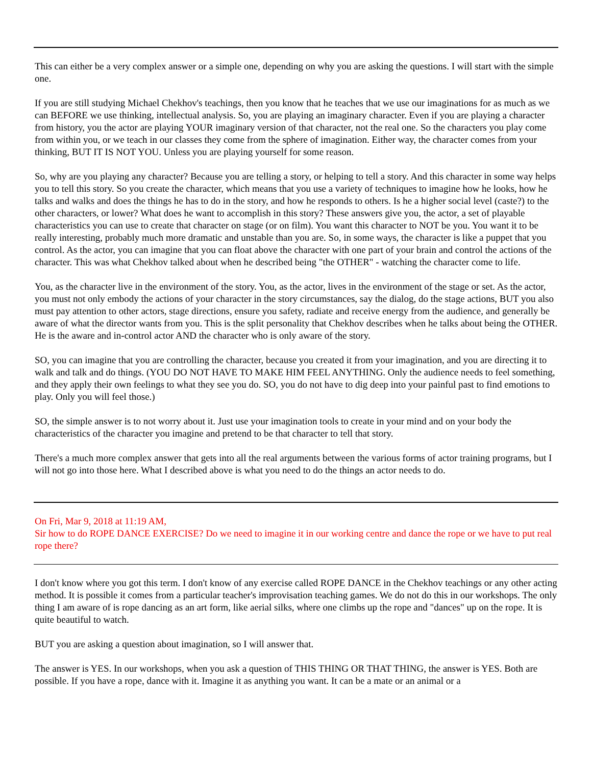This can either be a very complex answer or a simple one, depending on why you are asking the questions. I will start with the simple one.
If you are still studying Michael Chekhov's teachings, then you know that he teaches that we use our imaginations for as much as we can BEFORE we use thinking, intellectual analysis. So, you are playing an imaginary character. Even if you are playing a character from history, you the actor are playing YOUR imaginary version of that character, not the real one. So the characters you play come from within you, or we teach in our classes they come from the sphere of imagination. Either way, the character comes from your thinking, BUT IT IS NOT YOU. Unless you are playing yourself for some reason.
So, why are you playing any character? Because you are telling a story, or helping to tell a story. And this character in some way helps you to tell this story. So you create the character, which means that you use a variety of techniques to imagine how he looks, how he talks and walks and does the things he has to do in the story, and how he responds to others. Is he a higher social level (caste?) to the other characters, or lower? What does he want to accomplish in this story? These answers give you, the actor, a set of playable characteristics you can use to create that character on stage (or on film). You want this character to NOT be you. You want it to be really interesting, probably much more dramatic and unstable than you are. So, in some ways, the character is like a puppet that you control. As the actor, you can imagine that you can float above the character with one part of your brain and control the actions of the character. This was what Chekhov talked about when he described being "the OTHER" - watching the character come to life.
You, as the character live in the environment of the story. You, as the actor, lives in the environment of the stage or set. As the actor, you must not only embody the actions of your character in the story circumstances, say the dialog, do the stage actions, BUT you also must pay attention to other actors, stage directions, ensure you safety, radiate and receive energy from the audience, and generally be aware of what the director wants from you. This is the split personality that Chekhov describes when he talks about being the OTHER. He is the aware and in-control actor AND the character who is only aware of the story.
SO, you can imagine that you are controlling the character, because you created it from your imagination, and you are directing it to walk and talk and do things. (YOU DO NOT HAVE TO MAKE HIM FEEL ANYTHING. Only the audience needs to feel something, and they apply their own feelings to what they see you do. SO, you do not have to dig deep into your painful past to find emotions to play. Only you will feel those.)
SO, the simple answer is to not worry about it. Just use your imagination tools to create in your mind and on your body the characteristics of the character you imagine and pretend to be that character to tell that story.
There's a much more complex answer that gets into all the real arguments between the various forms of actor training programs, but I will not go into those here. What I described above is what you need to do the things an actor needs to do.
On Fri, Mar 9, 2018 at 11:19 AM,
Sir how to do ROPE DANCE EXERCISE? Do we need to imagine it in our working centre and dance the rope or we have to put real rope there?
I don't know where you got this term. I don't know of any exercise called ROPE DANCE in the Chekhov teachings or any other acting method. It is possible it comes from a particular teacher's improvisation teaching games. We do not do this in our workshops. The only thing I am aware of is rope dancing as an art form, like aerial silks, where one climbs up the rope and "dances" up on the rope. It is quite beautiful to watch.
BUT you are asking a question about imagination, so I will answer that.
The answer is YES. In our workshops, when you ask a question of THIS THING OR THAT THING, the answer is YES. Both are possible. If you have a rope, dance with it. Imagine it as anything you want. It can be a mate or an animal or a